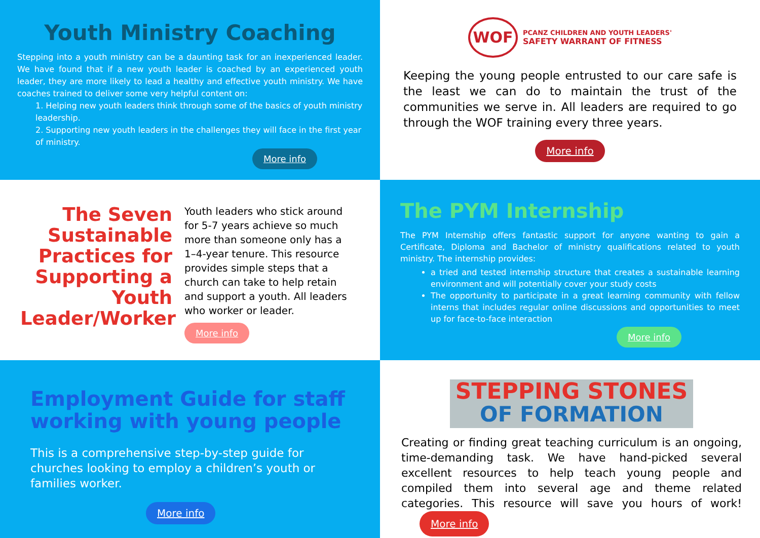Youth Ministry Coaching
Stepping into a youth ministry can be a daunting task for an inexperienced leader. We have found that if a new youth leader is coached by an experienced youth leader, they are more likely to lead a healthy and effective youth ministry. We have coaches trained to deliver some very helpful content on:
1. Helping new youth leaders think through some of the basics of youth ministry leadership.
2. Supporting new youth leaders in the challenges they will face in the first year of ministry.
More info
WOF
PCANZ CHILDREN AND YOUTH LEADERS'
SAFETY WARRANT OF FITNESS
Keeping the young people entrusted to our care safe is the least we can do to maintain the trust of the communities we serve in. All leaders are required to go through the WOF training every three years.
More info
The Seven Sustainable Practices for Supporting a Youth Leader/Worker
Youth leaders who stick around for 5-7 years achieve so much more than someone only has a 1–4-year tenure. This resource provides simple steps that a church can take to help retain and support a youth. All leaders who worker or leader.
More info
The PYM Internship
The PYM Internship offers fantastic support for anyone wanting to gain a Certificate, Diploma and Bachelor of ministry qualifications related to youth ministry. The internship provides:
a tried and tested internship structure that creates a sustainable learning environment and will potentially cover your study costs
The opportunity to participate in a great learning community with fellow interns that includes regular online discussions and opportunities to meet up for face-to-face interaction
More info
Employment Guide for staff working with young people
This is a comprehensive step-by-step guide for churches looking to employ a children’s youth or families worker.
More info
STEPPING STONES
OF FORMATION
Creating or finding great teaching curriculum is an ongoing, time-demanding task. We have hand-picked several excellent resources to help teach young people and compiled them into several age and theme related categories. This resource will save you hours of work! More info